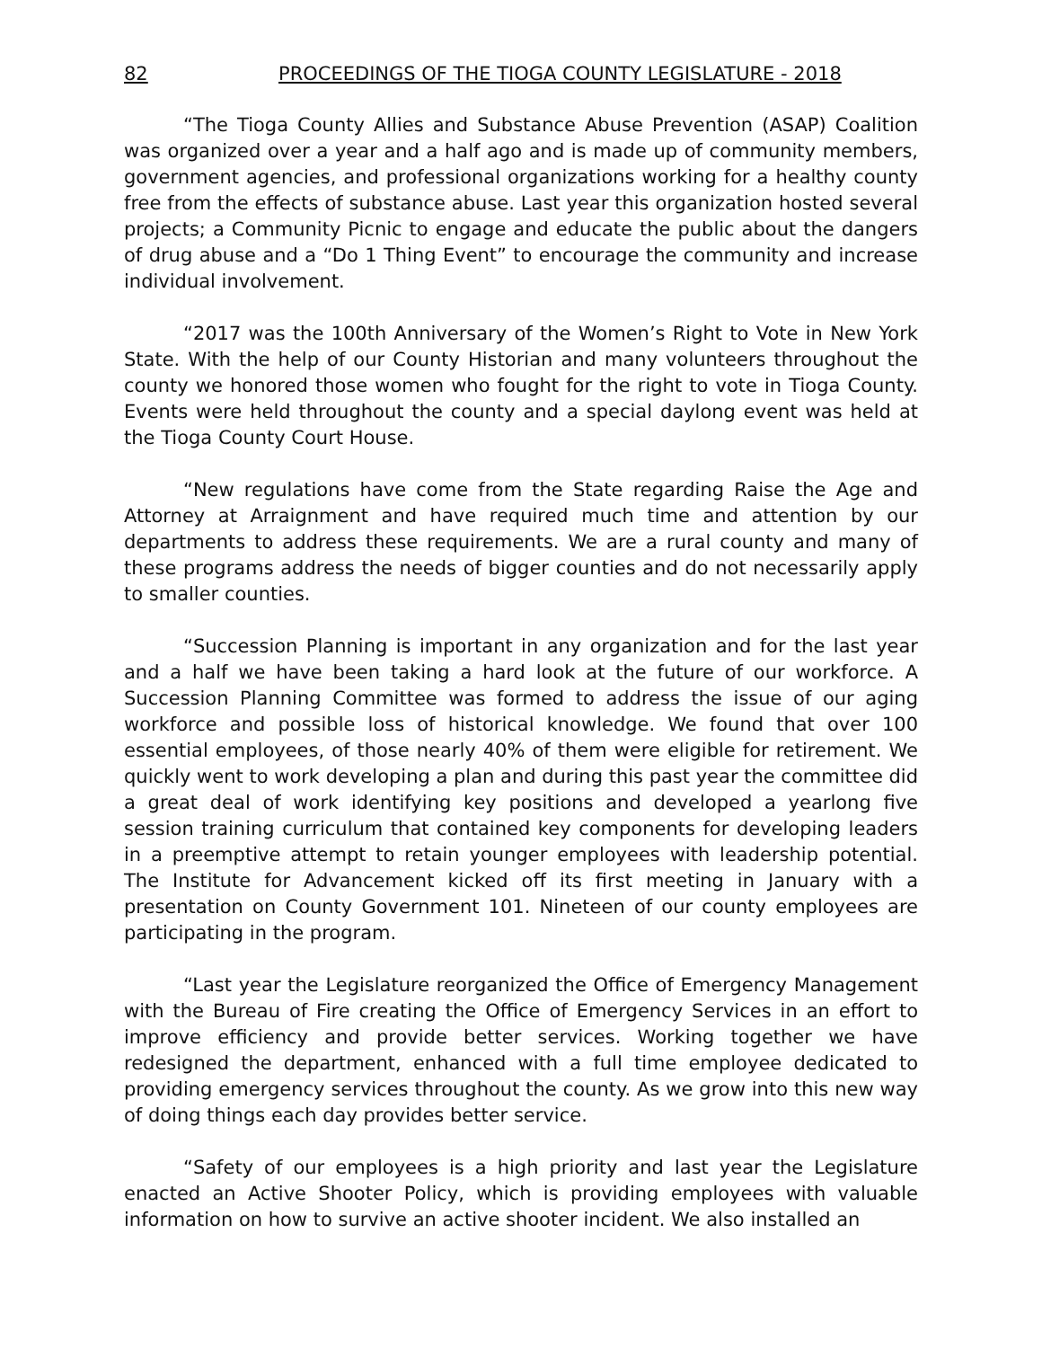82 PROCEEDINGS OF THE TIOGA COUNTY LEGISLATURE - 2018
“The Tioga County Allies and Substance Abuse Prevention (ASAP) Coalition was organized over a year and a half ago and is made up of community members, government agencies, and professional organizations working for a healthy county free from the effects of substance abuse. Last year this organization hosted several projects; a Community Picnic to engage and educate the public about the dangers of drug abuse and a “Do 1 Thing Event” to encourage the community and increase individual involvement.
“2017 was the 100th Anniversary of the Women’s Right to Vote in New York State. With the help of our County Historian and many volunteers throughout the county we honored those women who fought for the right to vote in Tioga County. Events were held throughout the county and a special daylong event was held at the Tioga County Court House.
“New regulations have come from the State regarding Raise the Age and Attorney at Arraignment and have required much time and attention by our departments to address these requirements. We are a rural county and many of these programs address the needs of bigger counties and do not necessarily apply to smaller counties.
“Succession Planning is important in any organization and for the last year and a half we have been taking a hard look at the future of our workforce. A Succession Planning Committee was formed to address the issue of our aging workforce and possible loss of historical knowledge. We found that over 100 essential employees, of those nearly 40% of them were eligible for retirement. We quickly went to work developing a plan and during this past year the committee did a great deal of work identifying key positions and developed a yearlong five session training curriculum that contained key components for developing leaders in a preemptive attempt to retain younger employees with leadership potential. The Institute for Advancement kicked off its first meeting in January with a presentation on County Government 101. Nineteen of our county employees are participating in the program.
“Last year the Legislature reorganized the Office of Emergency Management with the Bureau of Fire creating the Office of Emergency Services in an effort to improve efficiency and provide better services. Working together we have redesigned the department, enhanced with a full time employee dedicated to providing emergency services throughout the county. As we grow into this new way of doing things each day provides better service.
“Safety of our employees is a high priority and last year the Legislature enacted an Active Shooter Policy, which is providing employees with valuable information on how to survive an active shooter incident. We also installed an